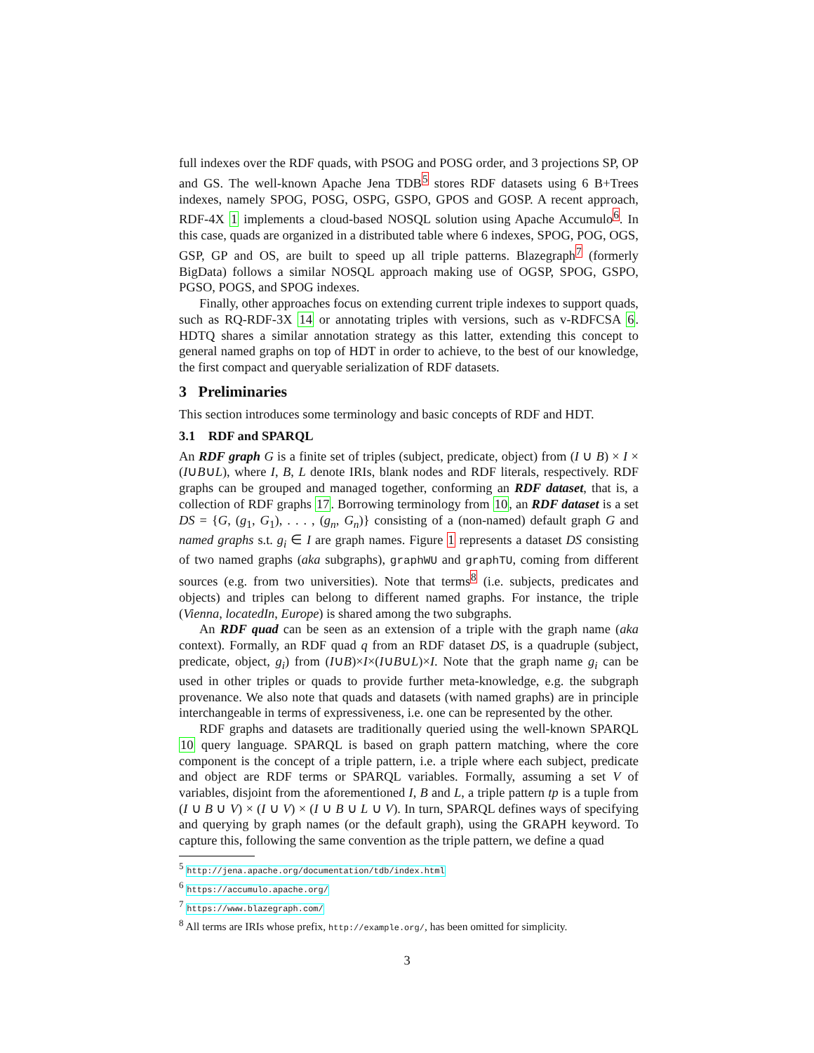full indexes over the RDF quads, with PSOG and POSG order, and 3 projections SP, OP and GS. The well-known Apache Jena TDB<sup>5</sup> stores RDF datasets using 6 B+Trees indexes, namely SPOG, POSG, OSPG, GSPO, GPOS and GOSP. A recent approach, RDF-4X 1 implements a cloud-based NOSQL solution using Apache Accumulo<sup>6</sup>. In this case, quads are organized in a distributed table where 6 indexes, SPOG, POG, OGS, GSP, GP and OS, are built to speed up all triple patterns. Blazegraph<sup>7</sup> (formerly BigData) follows a similar NOSQL approach making use of OGSP, SPOG, GSPO, PGSO, POGS, and SPOG indexes.
Finally, other approaches focus on extending current triple indexes to support quads, such as RQ-RDF-3X 14 or annotating triples with versions, such as v-RDFCSA 6. HDTQ shares a similar annotation strategy as this latter, extending this concept to general named graphs on top of HDT in order to achieve, to the best of our knowledge, the first compact and queryable serialization of RDF datasets.
3 Preliminaries
This section introduces some terminology and basic concepts of RDF and HDT.
3.1 RDF and SPARQL
An RDF graph G is a finite set of triples (subject, predicate, object) from (I ∪ B) × I × (I∪B∪L), where I, B, L denote IRIs, blank nodes and RDF literals, respectively. RDF graphs can be grouped and managed together, conforming an RDF dataset, that is, a collection of RDF graphs 17. Borrowing terminology from 10, an RDF dataset is a set DS = {G, (g<sub>1</sub>, G<sub>1</sub>), . . . , (g<sub>n</sub>, G<sub>n</sub>)} consisting of a (non-named) default graph G and named graphs s.t. g<sub>i</sub> ∈ I are graph names. Figure 1 represents a dataset DS consisting of two named graphs (aka subgraphs), graphWU and graphTU, coming from different sources (e.g. from two universities). Note that terms<sup>8</sup> (i.e. subjects, predicates and objects) and triples can belong to different named graphs. For instance, the triple (Vienna, locatedIn, Europe) is shared among the two subgraphs.
An RDF quad can be seen as an extension of a triple with the graph name (aka context). Formally, an RDF quad q from an RDF dataset DS, is a quadruple (subject, predicate, object, g<sub>i</sub>) from (I∪B)×I×(I∪B∪L)×I. Note that the graph name g<sub>i</sub> can be used in other triples or quads to provide further meta-knowledge, e.g. the subgraph provenance. We also note that quads and datasets (with named graphs) are in principle interchangeable in terms of expressiveness, i.e. one can be represented by the other.
RDF graphs and datasets are traditionally queried using the well-known SPARQL 10 query language. SPARQL is based on graph pattern matching, where the core component is the concept of a triple pattern, i.e. a triple where each subject, predicate and object are RDF terms or SPARQL variables. Formally, assuming a set V of variables, disjoint from the aforementioned I, B and L, a triple pattern tp is a tuple from (I ∪ B ∪ V) × (I ∪ V) × (I ∪ B ∪ L ∪ V). In turn, SPARQL defines ways of specifying and querying by graph names (or the default graph), using the GRAPH keyword. To capture this, following the same convention as the triple pattern, we define a quad
<sup>5</sup> http://jena.apache.org/documentation/tdb/index.html
<sup>6</sup> https://accumulo.apache.org/
<sup>7</sup> https://www.blazegraph.com/
<sup>8</sup> All terms are IRIs whose prefix, http://example.org/, has been omitted for simplicity.
3